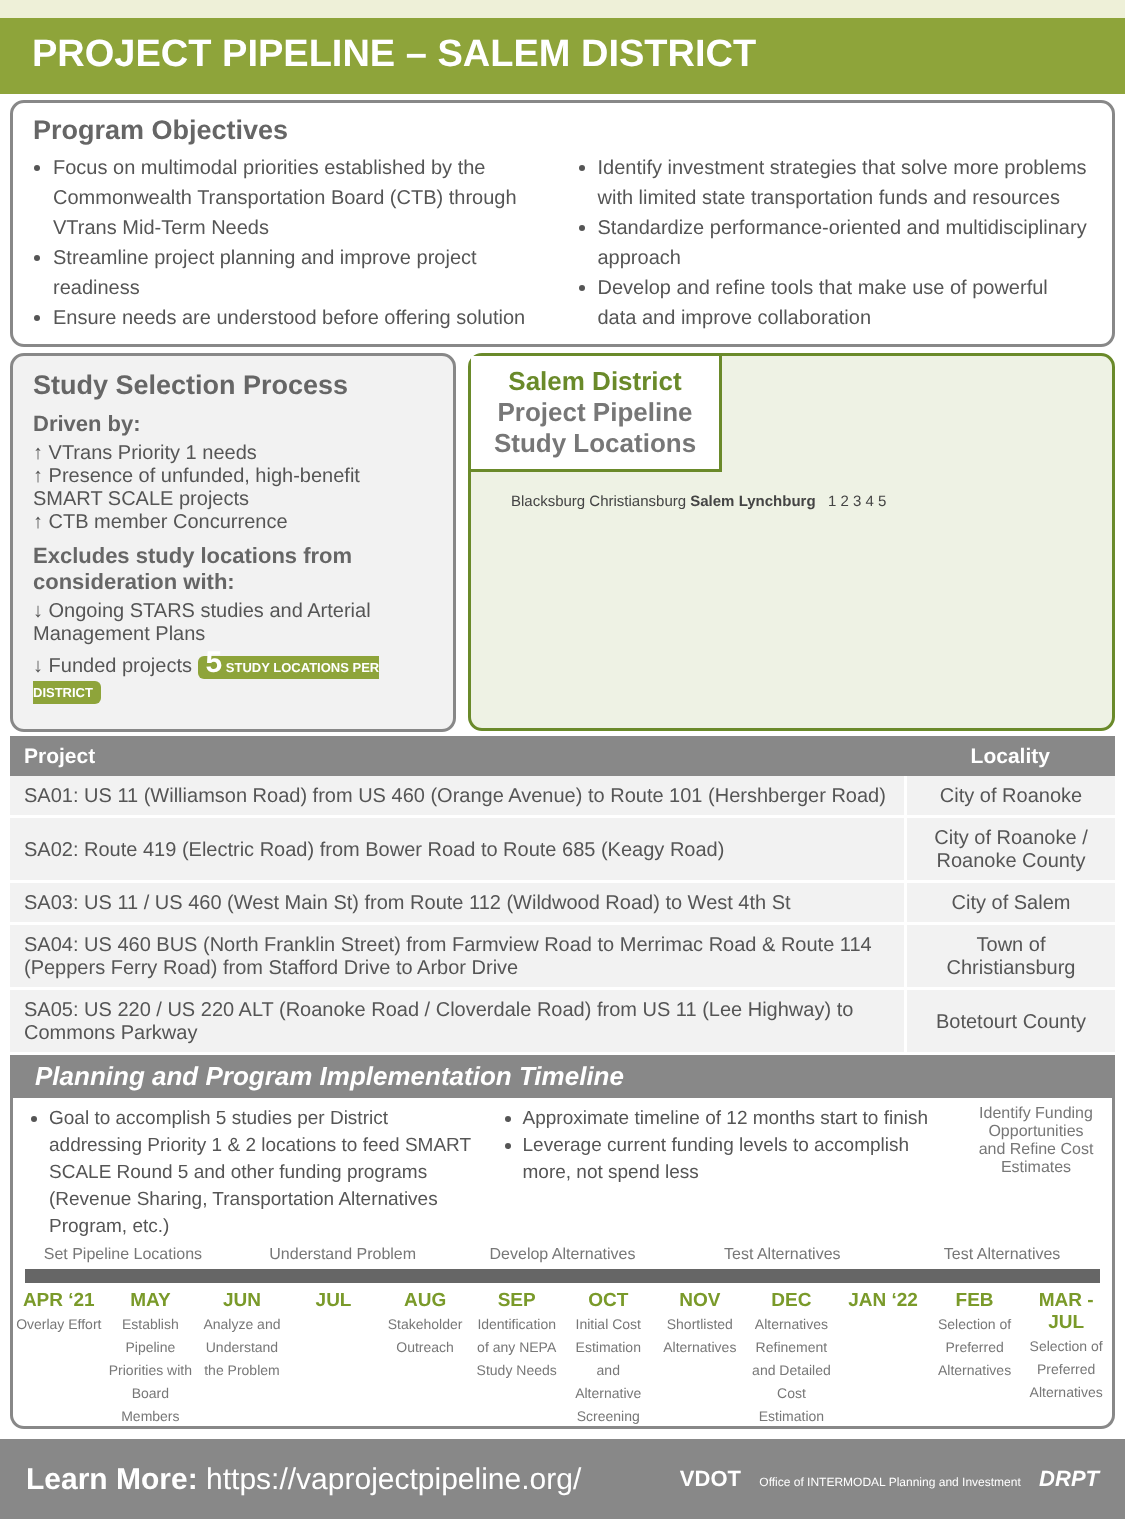PROJECT PIPELINE – SALEM DISTRICT
Program Objectives
Focus on multimodal priorities established by the Commonwealth Transportation Board (CTB) through VTrans Mid-Term Needs
Streamline project planning and improve project readiness
Ensure needs are understood before offering solution
Identify investment strategies that solve more problems with limited state transportation funds and resources
Standardize performance-oriented and multidisciplinary approach
Develop and refine tools that make use of powerful data and improve collaboration
Study Selection Process
Driven by:
↑ VTrans Priority 1 needs
↑ Presence of unfunded, high-benefit SMART SCALE projects
↑ CTB member Concurrence
Excludes study locations from consideration with:
↓ Ongoing STARS studies and Arterial Management Plans
↓ Funded projects 5 STUDY LOCATIONS PER DISTRICT
Salem District
Project Pipeline
Study Locations
Blacksburg Christiansburg Salem Lynchburg 1 2 3 4 5
| Project | Locality |
| --- | --- |
| SA01: US 11 (Williamson Road) from US 460 (Orange Avenue) to Route 101 (Hershberger Road) | City of Roanoke |
| SA02: Route 419 (Electric Road) from Bower Road to Route 685 (Keagy Road) | City of Roanoke / Roanoke County |
| SA03: US 11 / US 460 (West Main St) from Route 112 (Wildwood Road) to West 4th St | City of Salem |
| SA04: US 460 BUS (North Franklin Street) from Farmview Road to Merrimac Road & Route 114 (Peppers Ferry Road) from Stafford Drive to Arbor Drive | Town of Christiansburg |
| SA05: US 220 / US 220 ALT (Roanoke Road / Cloverdale Road) from US 11 (Lee Highway) to Commons Parkway | Botetourt County |
Planning and Program Implementation Timeline
Goal to accomplish 5 studies per District addressing Priority 1 & 2 locations to feed SMART SCALE Round 5 and other funding programs (Revenue Sharing, Transportation Alternatives Program, etc.)
Approximate timeline of 12 months start to finish
Leverage current funding levels to accomplish more, not spend less
Identify Funding Opportunities and Refine Cost Estimates
Set Pipeline Locations Understand Problem Develop Alternatives Test Alternatives Test Alternatives
APR ‘21
Overlay Effort
MAY
Establish Pipeline Priorities with Board Members
JUN
Analyze and Understand the Problem
JUL AUG
Stakeholder Outreach
SEP
Identification of any NEPA Study Needs
OCT
Initial Cost Estimation and Alternative Screening
NOV
Shortlisted Alternatives
DEC
Alternatives Refinement and Detailed Cost Estimation
JAN ‘22 FEB
Selection of Preferred Alternatives
MAR - JUL
Selection of Preferred Alternatives
Learn More: https://vaprojectpipeline.org/
VDOT Office of INTERMODAL Planning and Investment DRPT